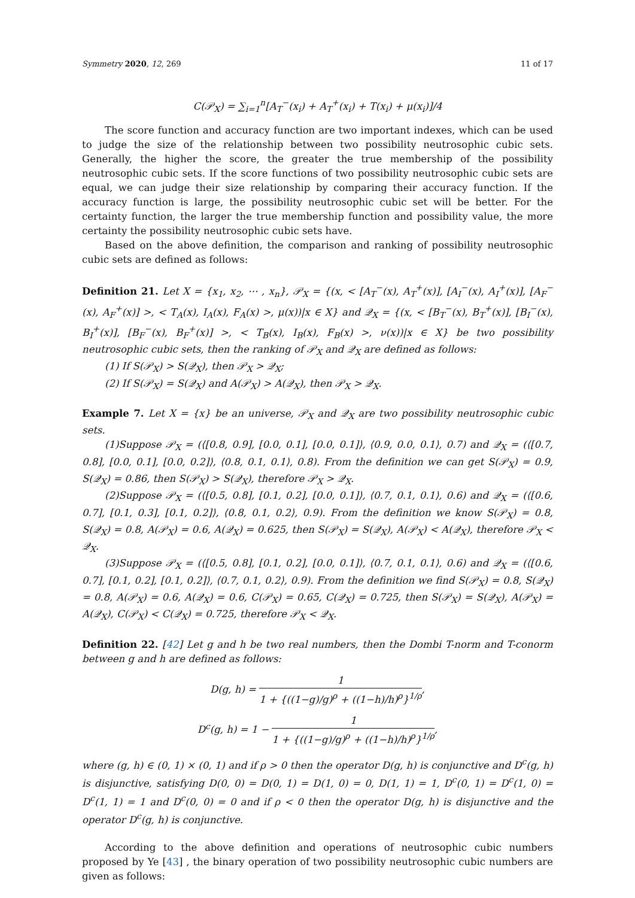Symmetry 2020, 12, 269 11 of 17
C(𝒫<sub>X</sub>) = ∑<sub>i=1</sub><sup>n</sup>[A<sub>T</sub><sup>−</sup>(x<sub>i</sub>) + A<sub>T</sub><sup>+</sup>(x<sub>i</sub>) + T(x<sub>i</sub>) + μ(x<sub>i</sub>)]/4
The score function and accuracy function are two important indexes, which can be used to judge the size of the relationship between two possibility neutrosophic cubic sets. Generally, the higher the score, the greater the true membership of the possibility neutrosophic cubic sets. If the score functions of two possibility neutrosophic cubic sets are equal, we can judge their size relationship by comparing their accuracy function. If the accuracy function is large, the possibility neutrosophic cubic set will be better. For the certainty function, the larger the true membership function and possibility value, the more certainty the possibility neutrosophic cubic sets have.
Based on the above definition, the comparison and ranking of possibility neutrosophic cubic sets are defined as follows:
Definition 21. Let X = {x<sub>1</sub>, x<sub>2</sub>, ⋯ , x<sub>n</sub>}, 𝒫<sub>X</sub> = {(x, < [A<sub>T</sub><sup>−</sup>(x), A<sub>T</sub><sup>+</sup>(x)], [A<sub>I</sub><sup>−</sup>(x), A<sub>I</sub><sup>+</sup>(x)], [A<sub>F</sub><sup>−</sup>(x), A<sub>F</sub><sup>+</sup>(x)] >, < T<sub>A</sub>(x), I<sub>A</sub>(x), F<sub>A</sub>(x) >, μ(x))|x ∈ X} and 𝒬<sub>X</sub> = {(x, < [B<sub>T</sub><sup>−</sup>(x), B<sub>T</sub><sup>+</sup>(x)], [B<sub>I</sub><sup>−</sup>(x), B<sub>I</sub><sup>+</sup>(x)], [B<sub>F</sub><sup>−</sup>(x), B<sub>F</sub><sup>+</sup>(x)] >, < T<sub>B</sub>(x), I<sub>B</sub>(x), F<sub>B</sub>(x) >, ν(x))|x ∈ X} be two possibility neutrosophic cubic sets, then the ranking of 𝒫<sub>X</sub> and 𝒬<sub>X</sub> are defined as follows:
(1) If S(𝒫<sub>X</sub>) > S(𝒬<sub>X</sub>), then 𝒫<sub>X</sub> > 𝒬<sub>X</sub>;
(2) If S(𝒫<sub>X</sub>) = S(𝒬<sub>X</sub>) and A(𝒫<sub>X</sub>) > A(𝒬<sub>X</sub>), then 𝒫<sub>X</sub> > 𝒬<sub>X</sub>.
Example 7. Let X = {x} be an universe, 𝒫<sub>X</sub> and 𝒬<sub>X</sub> are two possibility neutrosophic cubic sets.
(1)Suppose 𝒫<sub>X</sub> = (⟨[0.8, 0.9], [0.0, 0.1], [0.0, 0.1]⟩, ⟨0.9, 0.0, 0.1⟩, 0.7) and 𝒬<sub>X</sub> = (⟨[0.7, 0.8], [0.0, 0.1], [0.0, 0.2]⟩, ⟨0.8, 0.1, 0.1⟩, 0.8). From the definition we can get S(𝒫<sub>X</sub>) = 0.9, S(𝒬<sub>X</sub>) = 0.86, then S(𝒫<sub>X</sub>) > S(𝒬<sub>X</sub>), therefore 𝒫<sub>X</sub> > 𝒬<sub>X</sub>.
(2)Suppose 𝒫<sub>X</sub> = (⟨[0.5, 0.8], [0.1, 0.2], [0.0, 0.1]⟩, ⟨0.7, 0.1, 0.1⟩, 0.6) and 𝒬<sub>X</sub> = (⟨[0.6, 0.7], [0.1, 0.3], [0.1, 0.2]⟩, ⟨0.8, 0.1, 0.2⟩, 0.9). From the definition we know S(𝒫<sub>X</sub>) = 0.8, S(𝒬<sub>X</sub>) = 0.8, A(𝒫<sub>X</sub>) = 0.6, A(𝒬<sub>X</sub>) = 0.625, then S(𝒫<sub>X</sub>) = S(𝒬<sub>X</sub>), A(𝒫<sub>X</sub>) < A(𝒬<sub>X</sub>), therefore 𝒫<sub>X</sub> < 𝒬<sub>X</sub>.
(3)Suppose 𝒫<sub>X</sub> = (⟨[0.5, 0.8], [0.1, 0.2], [0.0, 0.1]⟩, ⟨0.7, 0.1, 0.1⟩, 0.6) and 𝒬<sub>X</sub> = (⟨[0.6, 0.7], [0.1, 0.2], [0.1, 0.2]⟩, ⟨0.7, 0.1, 0.2⟩, 0.9). From the definition we find S(𝒫<sub>X</sub>) = 0.8, S(𝒬<sub>X</sub>) = 0.8, A(𝒫<sub>X</sub>) = 0.6, A(𝒬<sub>X</sub>) = 0.6, C(𝒫<sub>X</sub>) = 0.65, C(𝒬<sub>X</sub>) = 0.725, then S(𝒫<sub>X</sub>) = S(𝒬<sub>X</sub>), A(𝒫<sub>X</sub>) = A(𝒬<sub>X</sub>), C(𝒫<sub>X</sub>) < C(𝒬<sub>X</sub>) = 0.725, therefore 𝒫<sub>X</sub> < 𝒬<sub>X</sub>.
Definition 22. [42] Let g and h be two real numbers, then the Dombi T-norm and T-conorm between g and h are defined as follows:
D(g, h) = 1 1 + {((1−g)/g)<sup>ρ</sup> + ((1−h)/h)<sup>ρ</sup>}<sup>1/ρ</sup>,
D<sup>c</sup>(g, h) = 1 − 1 1 + {((1−g)/g)<sup>ρ</sup> + ((1−h)/h)<sup>ρ</sup>}<sup>1/ρ</sup>,
where (g, h) ∈ (0, 1) × (0, 1) and if ρ > 0 then the operator D(g, h) is conjunctive and D<sup>c</sup>(g, h) is disjunctive, satisfying D(0, 0) = D(0, 1) = D(1, 0) = 0, D(1, 1) = 1, D<sup>c</sup>(0, 1) = D<sup>c</sup>(1, 0) = D<sup>c</sup>(1, 1) = 1 and D<sup>c</sup>(0, 0) = 0 and if ρ < 0 then the operator D(g, h) is disjunctive and the operator D<sup>c</sup>(g, h) is conjunctive.
According to the above definition and operations of neutrosophic cubic numbers proposed by Ye [43] , the binary operation of two possibility neutrosophic cubic numbers are given as follows: